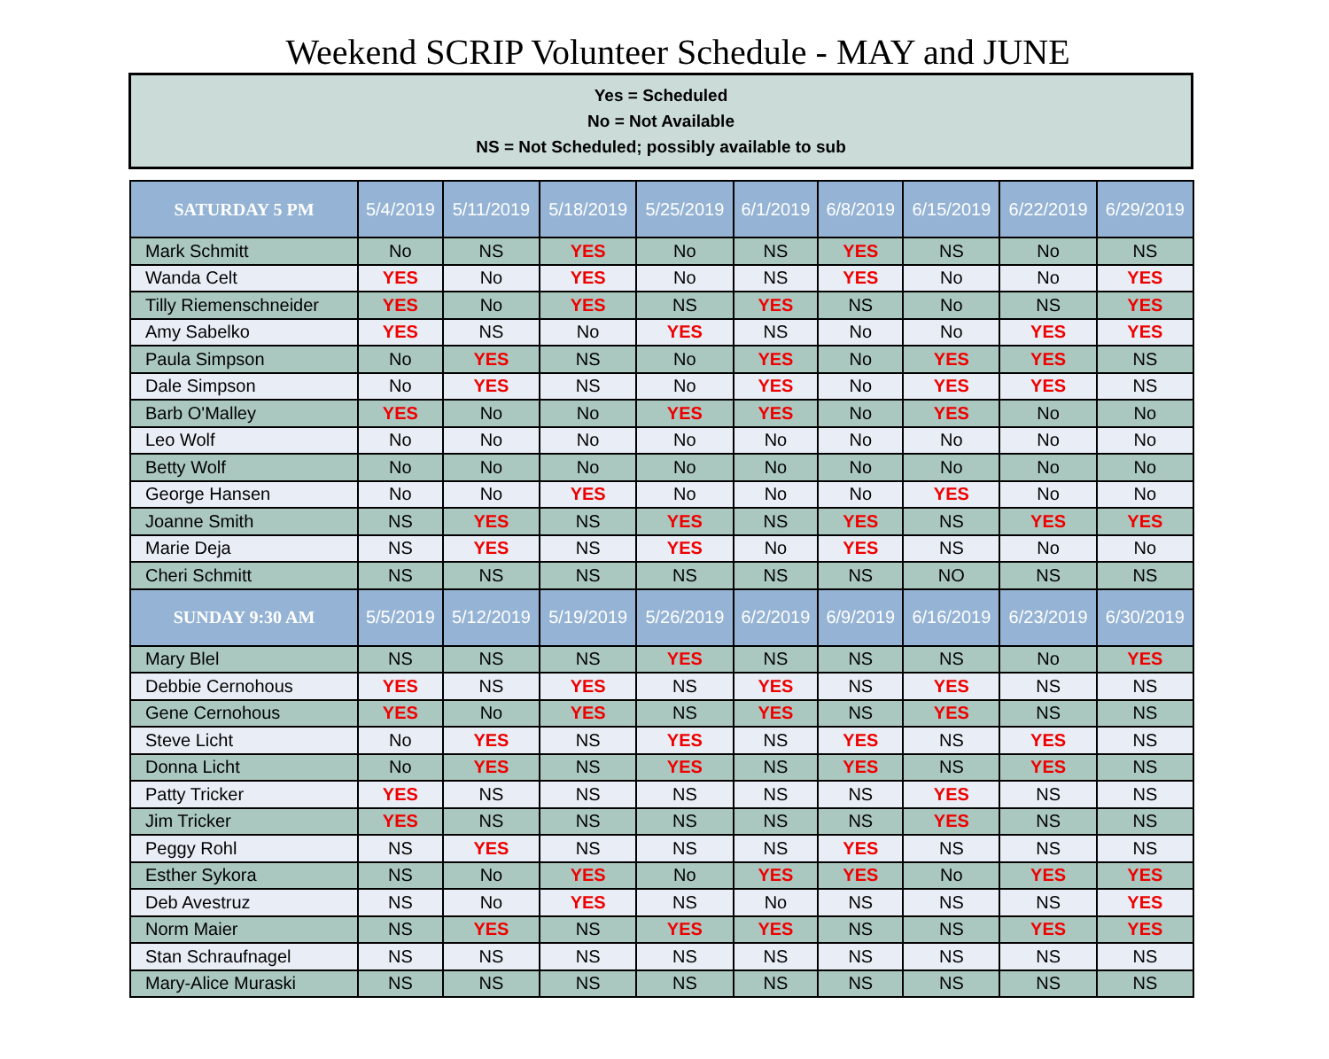Weekend SCRIP Volunteer Schedule - MAY and JUNE
Yes = Scheduled
No = Not Available
NS = Not Scheduled; possibly available to sub
| SATURDAY 5 PM | 5/4/2019 | 5/11/2019 | 5/18/2019 | 5/25/2019 | 6/1/2019 | 6/8/2019 | 6/15/2019 | 6/22/2019 | 6/29/2019 |
| --- | --- | --- | --- | --- | --- | --- | --- | --- | --- |
| Mark Schmitt | No | NS | YES | No | NS | YES | NS | No | NS |
| Wanda Celt | YES | No | YES | No | NS | YES | No | No | YES |
| Tilly Riemenschneider | YES | No | YES | NS | YES | NS | No | NS | YES |
| Amy Sabelko | YES | NS | No | YES | NS | No | No | YES | YES |
| Paula Simpson | No | YES | NS | No | YES | No | YES | YES | NS |
| Dale Simpson | No | YES | NS | No | YES | No | YES | YES | NS |
| Barb O'Malley | YES | No | No | YES | YES | No | YES | No | No |
| Leo Wolf | No | No | No | No | No | No | No | No | No |
| Betty Wolf | No | No | No | No | No | No | No | No | No |
| George Hansen | No | No | YES | No | No | No | YES | No | No |
| Joanne Smith | NS | YES | NS | YES | NS | YES | NS | YES | YES |
| Marie Deja | NS | YES | NS | YES | No | YES | NS | No | No |
| Cheri Schmitt | NS | NS | NS | NS | NS | NS | NO | NS | NS |
| SUNDAY 9:30 AM | 5/5/2019 | 5/12/2019 | 5/19/2019 | 5/26/2019 | 6/2/2019 | 6/9/2019 | 6/16/2019 | 6/23/2019 | 6/30/2019 |
| Mary Blel | NS | NS | NS | YES | NS | NS | NS | No | YES |
| Debbie Cernohous | YES | NS | YES | NS | YES | NS | YES | NS | NS |
| Gene Cernohous | YES | No | YES | NS | YES | NS | YES | NS | NS |
| Steve Licht | No | YES | NS | YES | NS | YES | NS | YES | NS |
| Donna Licht | No | YES | NS | YES | NS | YES | NS | YES | NS |
| Patty Tricker | YES | NS | NS | NS | NS | NS | YES | NS | NS |
| Jim Tricker | YES | NS | NS | NS | NS | NS | YES | NS | NS |
| Peggy Rohl | NS | YES | NS | NS | NS | YES | NS | NS | NS |
| Esther Sykora | NS | No | YES | No | YES | YES | No | YES | YES |
| Deb Avestruz | NS | No | YES | NS | No | NS | NS | NS | YES |
| Norm Maier | NS | YES | NS | YES | YES | NS | NS | YES | YES |
| Stan Schraufnagel | NS | NS | NS | NS | NS | NS | NS | NS | NS |
| Mary-Alice Muraski | NS | NS | NS | NS | NS | NS | NS | NS | NS |